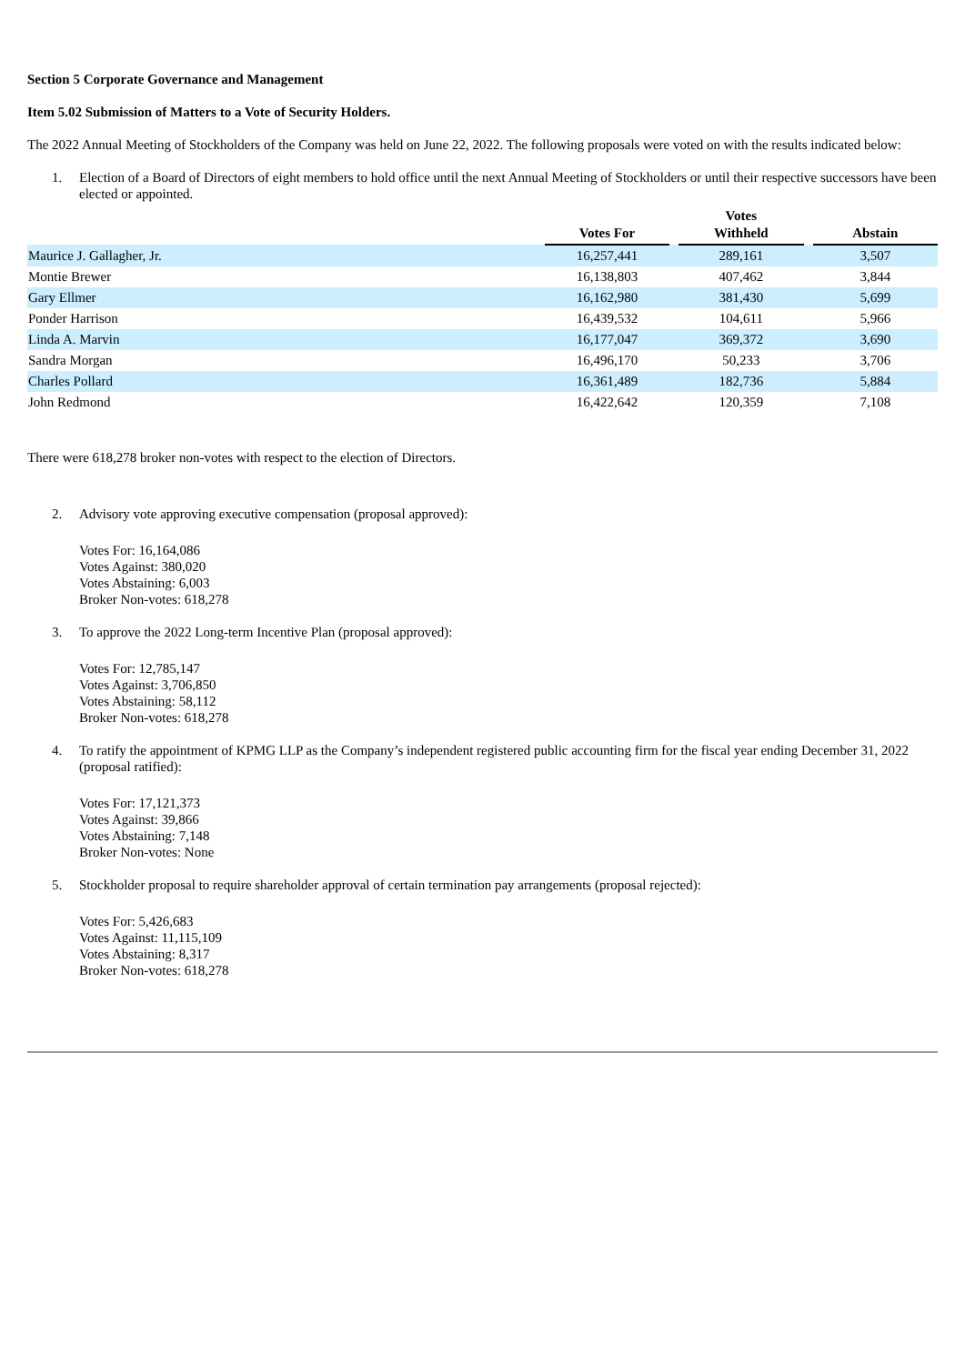Section 5 Corporate Governance and Management
Item 5.02 Submission of Matters to a Vote of Security Holders.
The 2022 Annual Meeting of Stockholders of the Company was held on June 22, 2022. The following proposals were voted on with the results indicated below:
1. Election of a Board of Directors of eight members to hold office until the next Annual Meeting of Stockholders or until their respective successors have been elected or appointed.
| | Votes For | | Votes Withheld | | Abstain |
| --- | --- | --- | --- | --- | --- |
| Maurice J. Gallagher, Jr. | 16,257,441 | | 289,161 | | 3,507 |
| Montie Brewer | 16,138,803 | | 407,462 | | 3,844 |
| Gary Ellmer | 16,162,980 | | 381,430 | | 5,699 |
| Ponder Harrison | 16,439,532 | | 104,611 | | 5,966 |
| Linda A. Marvin | 16,177,047 | | 369,372 | | 3,690 |
| Sandra Morgan | 16,496,170 | | 50,233 | | 3,706 |
| Charles Pollard | 16,361,489 | | 182,736 | | 5,884 |
| John Redmond | 16,422,642 | | 120,359 | | 7,108 |
There were 618,278 broker non-votes with respect to the election of Directors.
2. Advisory vote approving executive compensation (proposal approved):
Votes For: 16,164,086
Votes Against: 380,020
Votes Abstaining: 6,003
Broker Non-votes: 618,278
3. To approve the 2022 Long-term Incentive Plan (proposal approved):
Votes For: 12,785,147
Votes Against: 3,706,850
Votes Abstaining: 58,112
Broker Non-votes: 618,278
4. To ratify the appointment of KPMG LLP as the Company’s independent registered public accounting firm for the fiscal year ending December 31, 2022 (proposal ratified):
Votes For: 17,121,373
Votes Against: 39,866
Votes Abstaining: 7,148
Broker Non-votes: None
5. Stockholder proposal to require shareholder approval of certain termination pay arrangements (proposal rejected):
Votes For: 5,426,683
Votes Against: 11,115,109
Votes Abstaining: 8,317
Broker Non-votes: 618,278